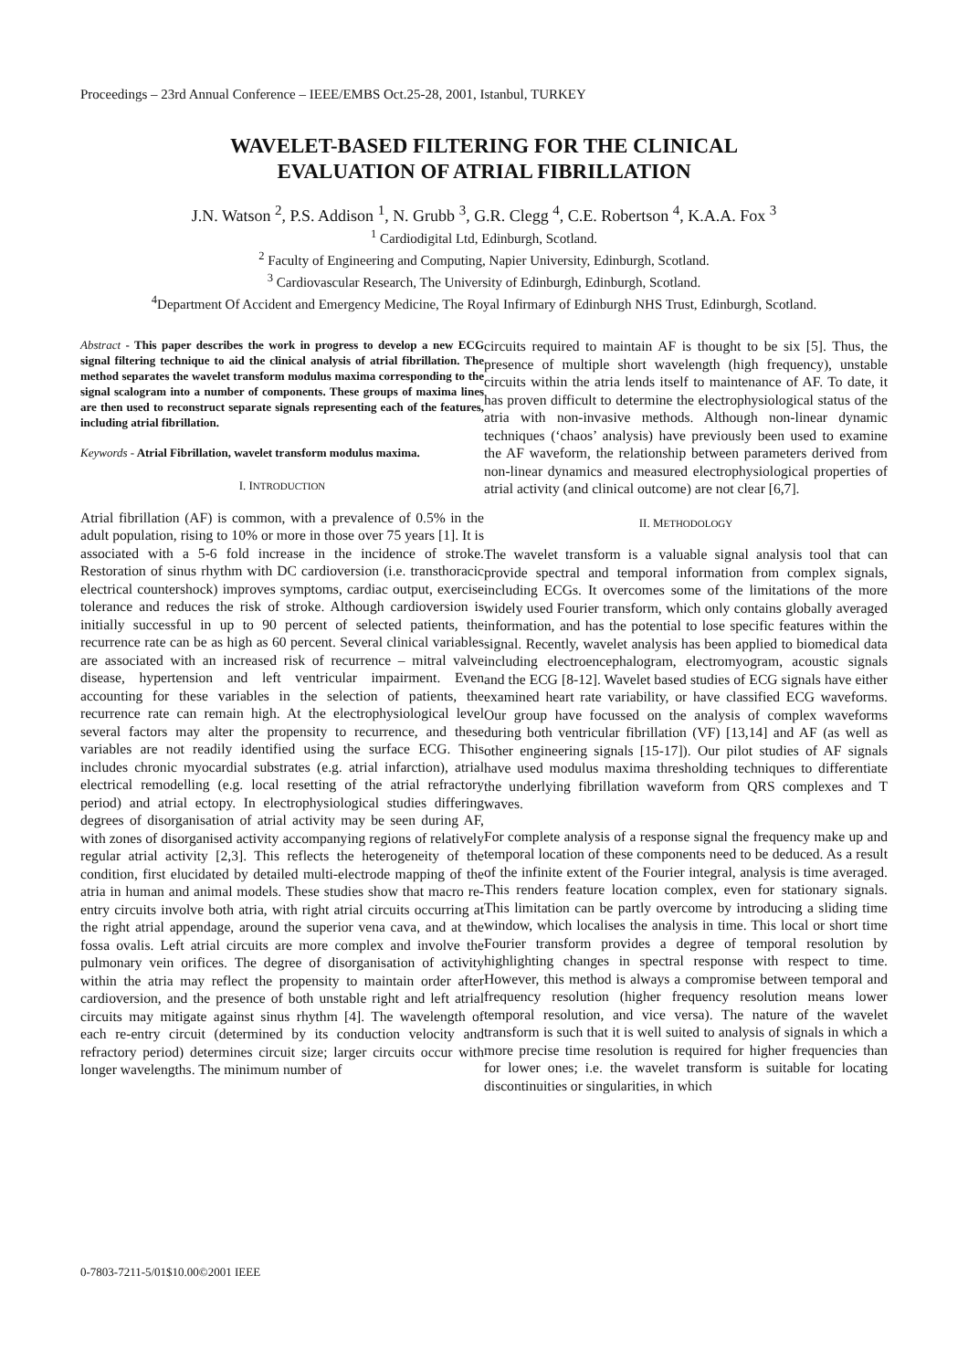Proceedings – 23rd Annual Conference – IEEE/EMBS Oct.25-28, 2001, Istanbul, TURKEY
WAVELET-BASED FILTERING FOR THE CLINICAL
EVALUATION OF ATRIAL FIBRILLATION
J.N. Watson <sup>2</sup>, P.S. Addison <sup>1</sup>, N. Grubb <sup>3</sup>, G.R. Clegg <sup>4</sup>, C.E. Robertson <sup>4</sup>, K.A.A. Fox <sup>3</sup>
<sup>1</sup> Cardiodigital Ltd, Edinburgh, Scotland.
<sup>2</sup> Faculty of Engineering and Computing, Napier University, Edinburgh, Scotland.
<sup>3</sup> Cardiovascular Research, The University of Edinburgh, Edinburgh, Scotland.
<sup>4</sup> Department Of Accident and Emergency Medicine, The Royal Infirmary of Edinburgh NHS Trust, Edinburgh, Scotland.
Abstract - This paper describes the work in progress to develop a new ECG signal filtering technique to aid the clinical analysis of atrial fibrillation. The method separates the wavelet transform modulus maxima corresponding to the signal scalogram into a number of components. These groups of maxima lines are then used to reconstruct separate signals representing each of the features, including atrial fibrillation.
Keywords - Atrial Fibrillation, wavelet transform modulus maxima.
I. INTRODUCTION
Atrial fibrillation (AF) is common, with a prevalence of 0.5% in the adult population, rising to 10% or more in those over 75 years [1]. It is associated with a 5-6 fold increase in the incidence of stroke. Restoration of sinus rhythm with DC cardioversion (i.e. transthoracic electrical countershock) improves symptoms, cardiac output, exercise tolerance and reduces the risk of stroke. Although cardioversion is initially successful in up to 90 percent of selected patients, the recurrence rate can be as high as 60 percent. Several clinical variables are associated with an increased risk of recurrence – mitral valve disease, hypertension and left ventricular impairment. Even accounting for these variables in the selection of patients, the recurrence rate can remain high. At the electrophysiological level several factors may alter the propensity to recurrence, and these variables are not readily identified using the surface ECG. This includes chronic myocardial substrates (e.g. atrial infarction), atrial electrical remodelling (e.g. local resetting of the atrial refractory period) and atrial ectopy. In electrophysiological studies differing degrees of disorganisation of atrial activity may be seen during AF, with zones of disorganised activity accompanying regions of relatively regular atrial activity [2,3]. This reflects the heterogeneity of the condition, first elucidated by detailed multi-electrode mapping of the atria in human and animal models. These studies show that macro re-entry circuits involve both atria, with right atrial circuits occurring at the right atrial appendage, around the superior vena cava, and at the fossa ovalis. Left atrial circuits are more complex and involve the pulmonary vein orifices. The degree of disorganisation of activity within the atria may reflect the propensity to maintain order after cardioversion, and the presence of both unstable right and left atrial circuits may mitigate against sinus rhythm [4]. The wavelength of each re-entry circuit (determined by its conduction velocity and refractory period) determines circuit size; larger circuits occur with longer wavelengths. The minimum number of
circuits required to maintain AF is thought to be six [5]. Thus, the presence of multiple short wavelength (high frequency), unstable circuits within the atria lends itself to maintenance of AF. To date, it has proven difficult to determine the electrophysiological status of the atria with non-invasive methods. Although non-linear dynamic techniques (‘chaos’ analysis) have previously been used to examine the AF waveform, the relationship between parameters derived from non-linear dynamics and measured electrophysiological properties of atrial activity (and clinical outcome) are not clear [6,7].
II. METHODOLOGY
The wavelet transform is a valuable signal analysis tool that can provide spectral and temporal information from complex signals, including ECGs. It overcomes some of the limitations of the more widely used Fourier transform, which only contains globally averaged information, and has the potential to lose specific features within the signal. Recently, wavelet analysis has been applied to biomedical data including electroencephalogram, electromyogram, acoustic signals and the ECG [8-12]. Wavelet based studies of ECG signals have either examined heart rate variability, or have classified ECG waveforms. Our group have focussed on the analysis of complex waveforms during both ventricular fibrillation (VF) [13,14] and AF (as well as other engineering signals [15-17]). Our pilot studies of AF signals have used modulus maxima thresholding techniques to differentiate the underlying fibrillation waveform from QRS complexes and T waves.
For complete analysis of a response signal the frequency make up and temporal location of these components need to be deduced. As a result of the infinite extent of the Fourier integral, analysis is time averaged. This renders feature location complex, even for stationary signals. This limitation can be partly overcome by introducing a sliding time window, which localises the analysis in time. This local or short time Fourier transform provides a degree of temporal resolution by highlighting changes in spectral response with respect to time. However, this method is always a compromise between temporal and frequency resolution (higher frequency resolution means lower temporal resolution, and vice versa). The nature of the wavelet transform is such that it is well suited to analysis of signals in which a more precise time resolution is required for higher frequencies than for lower ones; i.e. the wavelet transform is suitable for locating discontinuities or singularities, in which
0-7803-7211-5/01$10.00©2001 IEEE